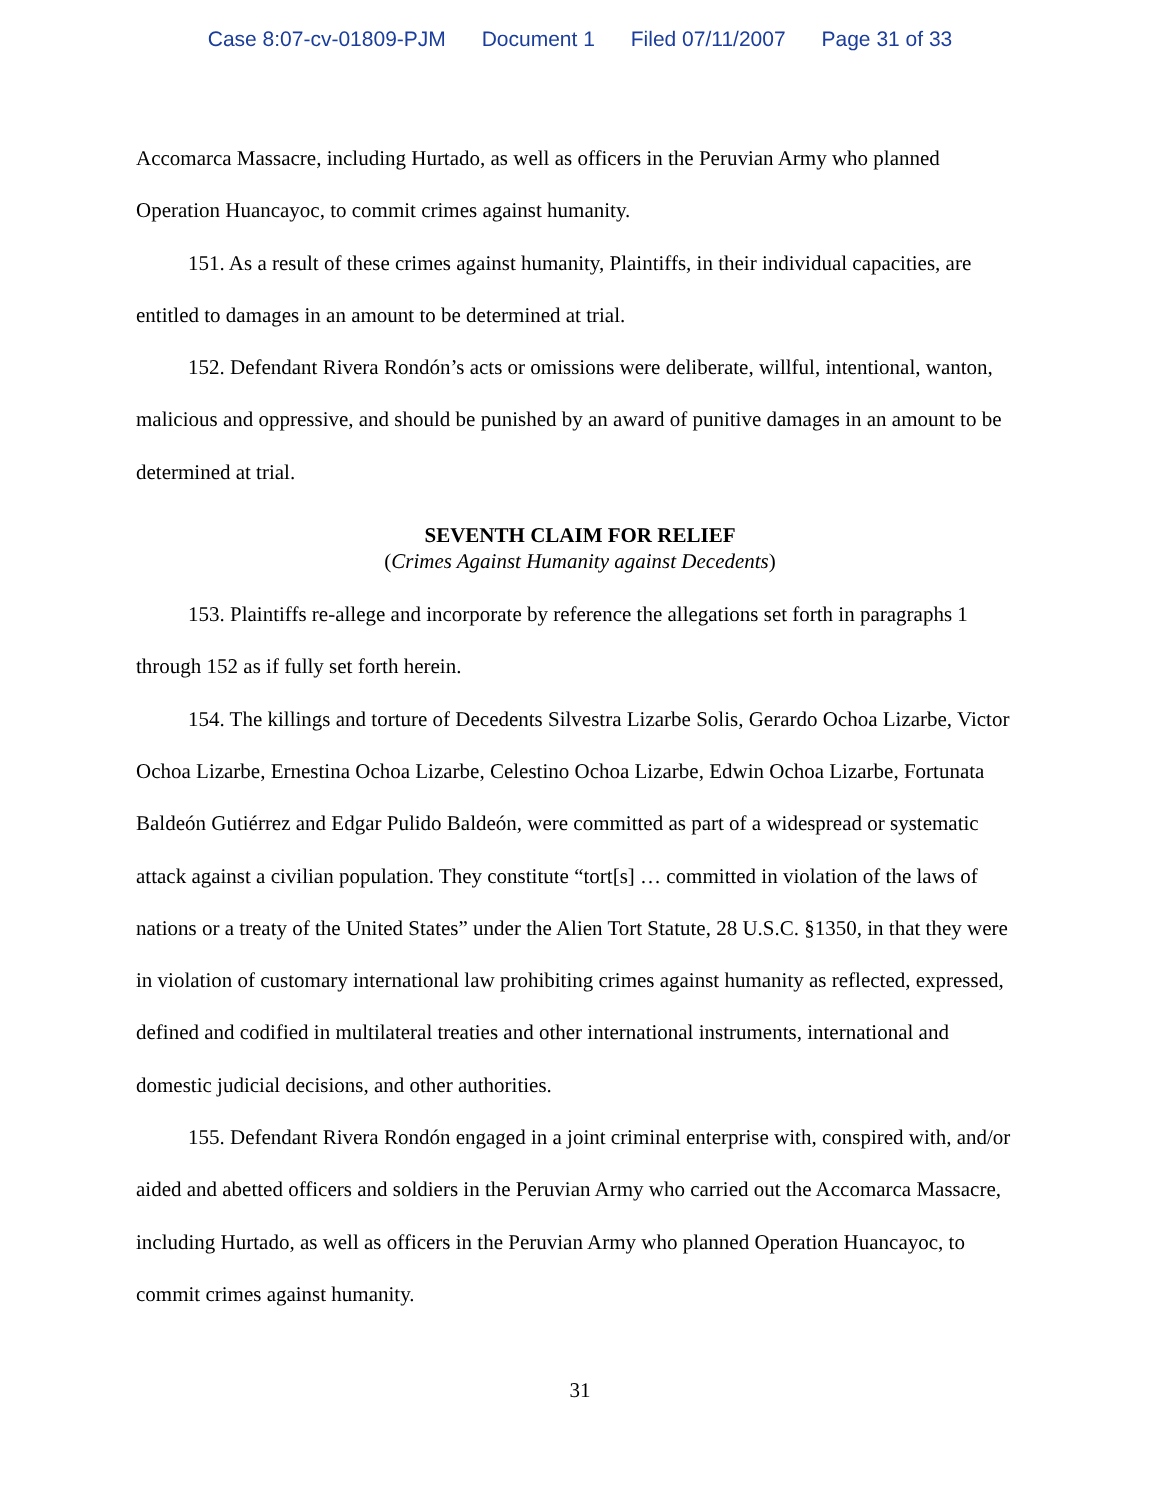Case 8:07-cv-01809-PJM Document 1 Filed 07/11/2007 Page 31 of 33
Accomarca Massacre, including Hurtado, as well as officers in the Peruvian Army who planned Operation Huancayoc, to commit crimes against humanity.
151. As a result of these crimes against humanity, Plaintiffs, in their individual capacities, are entitled to damages in an amount to be determined at trial.
152. Defendant Rivera Rondón’s acts or omissions were deliberate, willful, intentional, wanton, malicious and oppressive, and should be punished by an award of punitive damages in an amount to be determined at trial.
SEVENTH CLAIM FOR RELIEF
(Crimes Against Humanity against Decedents)
153. Plaintiffs re-allege and incorporate by reference the allegations set forth in paragraphs 1 through 152 as if fully set forth herein.
154. The killings and torture of Decedents Silvestra Lizarbe Solis, Gerardo Ochoa Lizarbe, Victor Ochoa Lizarbe, Ernestina Ochoa Lizarbe, Celestino Ochoa Lizarbe, Edwin Ochoa Lizarbe, Fortunata Baldeón Gutiérrez and Edgar Pulido Baldeón, were committed as part of a widespread or systematic attack against a civilian population. They constitute “tort[s] … committed in violation of the laws of nations or a treaty of the United States” under the Alien Tort Statute, 28 U.S.C. §1350, in that they were in violation of customary international law prohibiting crimes against humanity as reflected, expressed, defined and codified in multilateral treaties and other international instruments, international and domestic judicial decisions, and other authorities.
155. Defendant Rivera Rondón engaged in a joint criminal enterprise with, conspired with, and/or aided and abetted officers and soldiers in the Peruvian Army who carried out the Accomarca Massacre, including Hurtado, as well as officers in the Peruvian Army who planned Operation Huancayoc, to commit crimes against humanity.
31